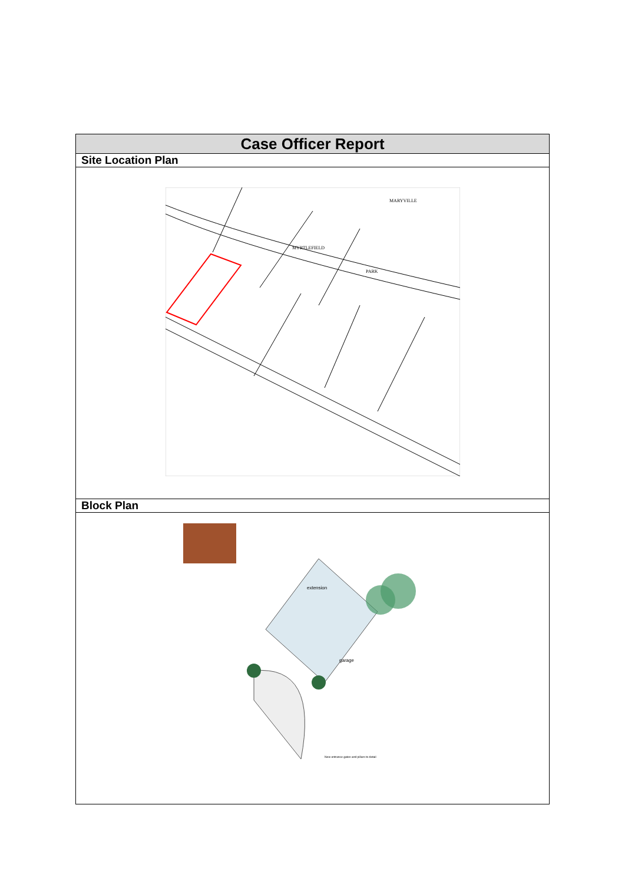| Case Officer Report |
| --- |
| Site Location Plan |
| MARYVILLE MYRTLEFIELD PARK |
| Block Plan |
| extension garage New entrance gates and pillars to detail |